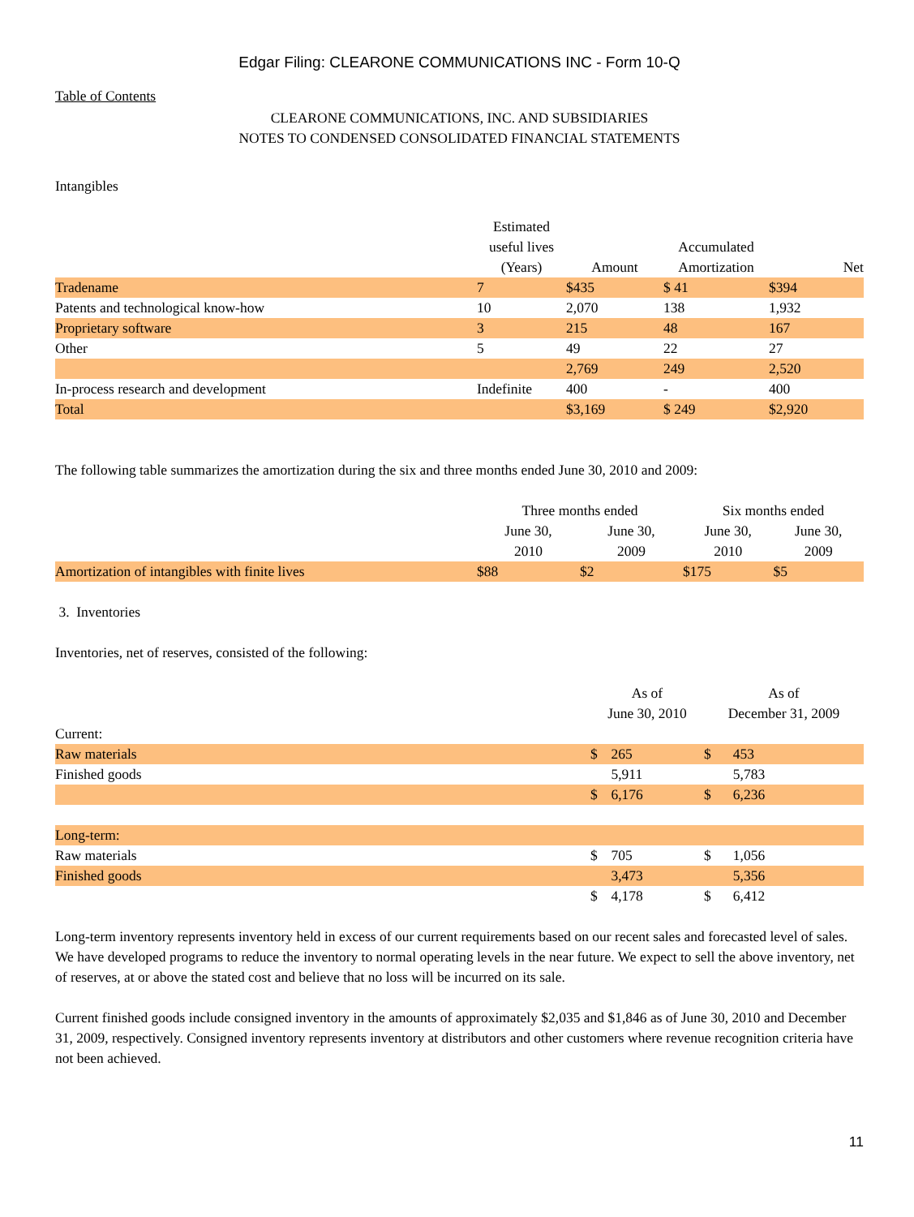Edgar Filing: CLEARONE COMMUNICATIONS INC - Form 10-Q
Table of Contents
CLEARONE COMMUNICATIONS, INC. AND SUBSIDIARIES
NOTES TO CONDENSED CONSOLIDATED FINANCIAL STATEMENTS
Intangibles
| | Estimated useful lives (Years) | Amount | Accumulated Amortization | Net |
| --- | --- | --- | --- | --- |
| Tradename | 7 | $435 | $ 41 | $394 |
| Patents and technological know-how | 10 | 2,070 | 138 | 1,932 |
| Proprietary software | 3 | 215 | 48 | 167 |
| Other | 5 | 49 | 22 | 27 |
| | | 2,769 | 249 | 2,520 |
| In-process research and development | Indefinite | 400 | - | 400 |
| Total | | $3,169 | $ 249 | $2,920 |
The following table summarizes the amortization during the six and three months ended June 30, 2010 and 2009:
| | Three months ended | | Six months ended | |
| --- | --- | --- | --- | --- |
| | June 30, 2010 | June 30, 2009 | June 30, 2010 | June 30, 2009 |
| Amortization of intangibles with finite lives | $88 | $2 | $175 | $5 |
3. Inventories
Inventories, net of reserves, consisted of the following:
| | As of June 30, 2010 | | As of December 31, 2009 | |
| --- | --- | --- | --- | --- |
| Current: | | | | |
| Raw materials | $ | 265 | $ | 453 |
| Finished goods | | 5,911 | | 5,783 |
| | $ | 6,176 | $ | 6,236 |
| Long-term: | | | | |
| Raw materials | $ | 705 | $ | 1,056 |
| Finished goods | | 3,473 | | 5,356 |
| | $ | 4,178 | $ | 6,412 |
Long-term inventory represents inventory held in excess of our current requirements based on our recent sales and forecasted level of sales. We have developed programs to reduce the inventory to normal operating levels in the near future. We expect to sell the above inventory, net of reserves, at or above the stated cost and believe that no loss will be incurred on its sale.
Current finished goods include consigned inventory in the amounts of approximately $2,035 and $1,846 as of June 30, 2010 and December 31, 2009, respectively. Consigned inventory represents inventory at distributors and other customers where revenue recognition criteria have not been achieved.
11